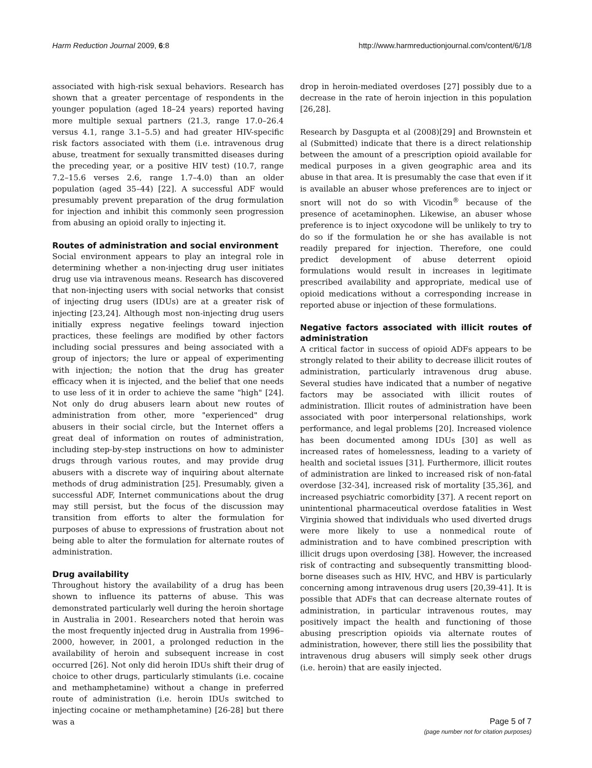Harm Reduction Journal 2009, 6:8 http://www.harmreductionjournal.com/content/6/1/8
associated with high-risk sexual behaviors. Research has shown that a greater percentage of respondents in the younger population (aged 18–24 years) reported having more multiple sexual partners (21.3, range 17.0–26.4 versus 4.1, range 3.1–5.5) and had greater HIV-specific risk factors associated with them (i.e. intravenous drug abuse, treatment for sexually transmitted diseases during the preceding year, or a positive HIV test) (10.7, range 7.2–15.6 verses 2.6, range 1.7–4.0) than an older population (aged 35–44) [22]. A successful ADF would presumably prevent preparation of the drug formulation for injection and inhibit this commonly seen progression from abusing an opioid orally to injecting it.
Routes of administration and social environment
Social environment appears to play an integral role in determining whether a non-injecting drug user initiates drug use via intravenous means. Research has discovered that non-injecting users with social networks that consist of injecting drug users (IDUs) are at a greater risk of injecting [23,24]. Although most non-injecting drug users initially express negative feelings toward injection practices, these feelings are modified by other factors including social pressures and being associated with a group of injectors; the lure or appeal of experimenting with injection; the notion that the drug has greater efficacy when it is injected, and the belief that one needs to use less of it in order to achieve the same "high" [24]. Not only do drug abusers learn about new routes of administration from other, more "experienced" drug abusers in their social circle, but the Internet offers a great deal of information on routes of administration, including step-by-step instructions on how to administer drugs through various routes, and may provide drug abusers with a discrete way of inquiring about alternate methods of drug administration [25]. Presumably, given a successful ADF, Internet communications about the drug may still persist, but the focus of the discussion may transition from efforts to alter the formulation for purposes of abuse to expressions of frustration about not being able to alter the formulation for alternate routes of administration.
Drug availability
Throughout history the availability of a drug has been shown to influence its patterns of abuse. This was demonstrated particularly well during the heroin shortage in Australia in 2001. Researchers noted that heroin was the most frequently injected drug in Australia from 1996–2000, however, in 2001, a prolonged reduction in the availability of heroin and subsequent increase in cost occurred [26]. Not only did heroin IDUs shift their drug of choice to other drugs, particularly stimulants (i.e. cocaine and methamphetamine) without a change in preferred route of administration (i.e. heroin IDUs switched to injecting cocaine or methamphetamine) [26-28] but there was a
drop in heroin-mediated overdoses [27] possibly due to a decrease in the rate of heroin injection in this population [26,28].
Research by Dasgupta et al (2008)[29] and Brownstein et al (Submitted) indicate that there is a direct relationship between the amount of a prescription opioid available for medical purposes in a given geographic area and its abuse in that area. It is presumably the case that even if it is available an abuser whose preferences are to inject or snort will not do so with Vicodin<sup>®</sup> because of the presence of acetaminophen. Likewise, an abuser whose preference is to inject oxycodone will be unlikely to try to do so if the formulation he or she has available is not readily prepared for injection. Therefore, one could predict development of abuse deterrent opioid formulations would result in increases in legitimate prescribed availability and appropriate, medical use of opioid medications without a corresponding increase in reported abuse or injection of these formulations.
Negative factors associated with illicit routes of administration
A critical factor in success of opioid ADFs appears to be strongly related to their ability to decrease illicit routes of administration, particularly intravenous drug abuse. Several studies have indicated that a number of negative factors may be associated with illicit routes of administration. Illicit routes of administration have been associated with poor interpersonal relationships, work performance, and legal problems [20]. Increased violence has been documented among IDUs [30] as well as increased rates of homelessness, leading to a variety of health and societal issues [31]. Furthermore, illicit routes of administration are linked to increased risk of non-fatal overdose [32-34], increased risk of mortality [35,36], and increased psychiatric comorbidity [37]. A recent report on unintentional pharmaceutical overdose fatalities in West Virginia showed that individuals who used diverted drugs were more likely to use a nonmedical route of administration and to have combined prescription with illicit drugs upon overdosing [38]. However, the increased risk of contracting and subsequently transmitting blood-borne diseases such as HIV, HVC, and HBV is particularly concerning among intravenous drug users [20,39-41]. It is possible that ADFs that can decrease alternate routes of administration, in particular intravenous routes, may positively impact the health and functioning of those abusing prescription opioids via alternate routes of administration, however, there still lies the possibility that intravenous drug abusers will simply seek other drugs (i.e. heroin) that are easily injected.
Page 5 of 7
(page number not for citation purposes)